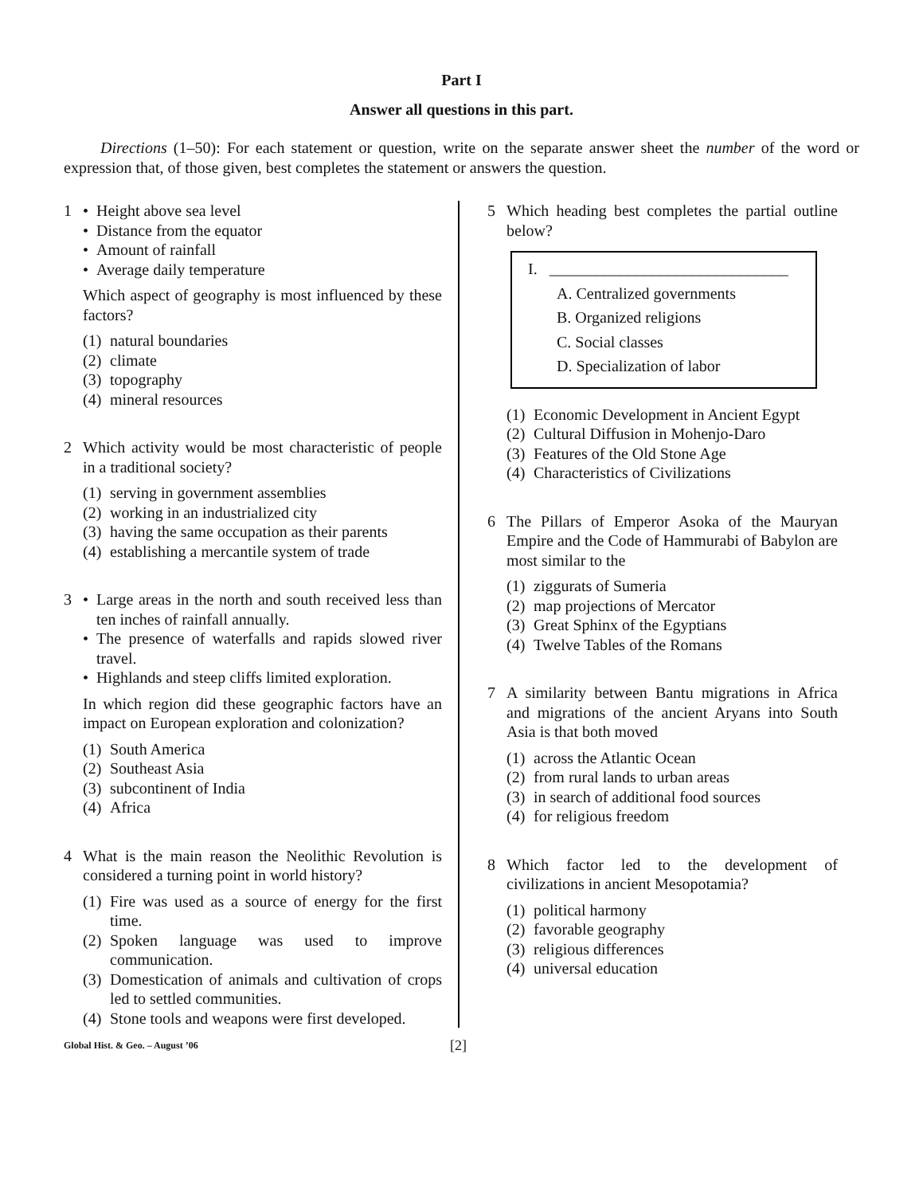Part I
Answer all questions in this part.
Directions (1–50): For each statement or question, write on the separate answer sheet the number of the word or expression that, of those given, best completes the statement or answers the question.
1 • Height above sea level
• Distance from the equator
• Amount of rainfall
• Average daily temperature
Which aspect of geography is most influenced by these factors?
(1) natural boundaries
(2) climate
(3) topography
(4) mineral resources
2 Which activity would be most characteristic of people in a traditional society?
(1) serving in government assemblies
(2) working in an industrialized city
(3) having the same occupation as their parents
(4) establishing a mercantile system of trade
3 • Large areas in the north and south received less than ten inches of rainfall annually.
• The presence of waterfalls and rapids slowed river travel.
• Highlands and steep cliffs limited exploration.
In which region did these geographic factors have an impact on European exploration and colonization?
(1) South America
(2) Southeast Asia
(3) subcontinent of India
(4) Africa
4 What is the main reason the Neolithic Revolution is considered a turning point in world history?
(1) Fire was used as a source of energy for the first time.
(2) Spoken language was used to improve communication.
(3) Domestication of animals and cultivation of crops led to settled communities.
(4) Stone tools and weapons were first developed.
5 Which heading best completes the partial outline below?
I. ______________________________
A. Centralized governments
B. Organized religions
C. Social classes
D. Specialization of labor
(1) Economic Development in Ancient Egypt
(2) Cultural Diffusion in Mohenjo-Daro
(3) Features of the Old Stone Age
(4) Characteristics of Civilizations
6 The Pillars of Emperor Asoka of the Mauryan Empire and the Code of Hammurabi of Babylon are most similar to the
(1) ziggurats of Sumeria
(2) map projections of Mercator
(3) Great Sphinx of the Egyptians
(4) Twelve Tables of the Romans
7 A similarity between Bantu migrations in Africa and migrations of the ancient Aryans into South Asia is that both moved
(1) across the Atlantic Ocean
(2) from rural lands to urban areas
(3) in search of additional food sources
(4) for religious freedom
8 Which factor led to the development of civilizations in ancient Mesopotamia?
(1) political harmony
(2) favorable geography
(3) religious differences
(4) universal education
Global Hist. & Geo. – August ’06 [2]